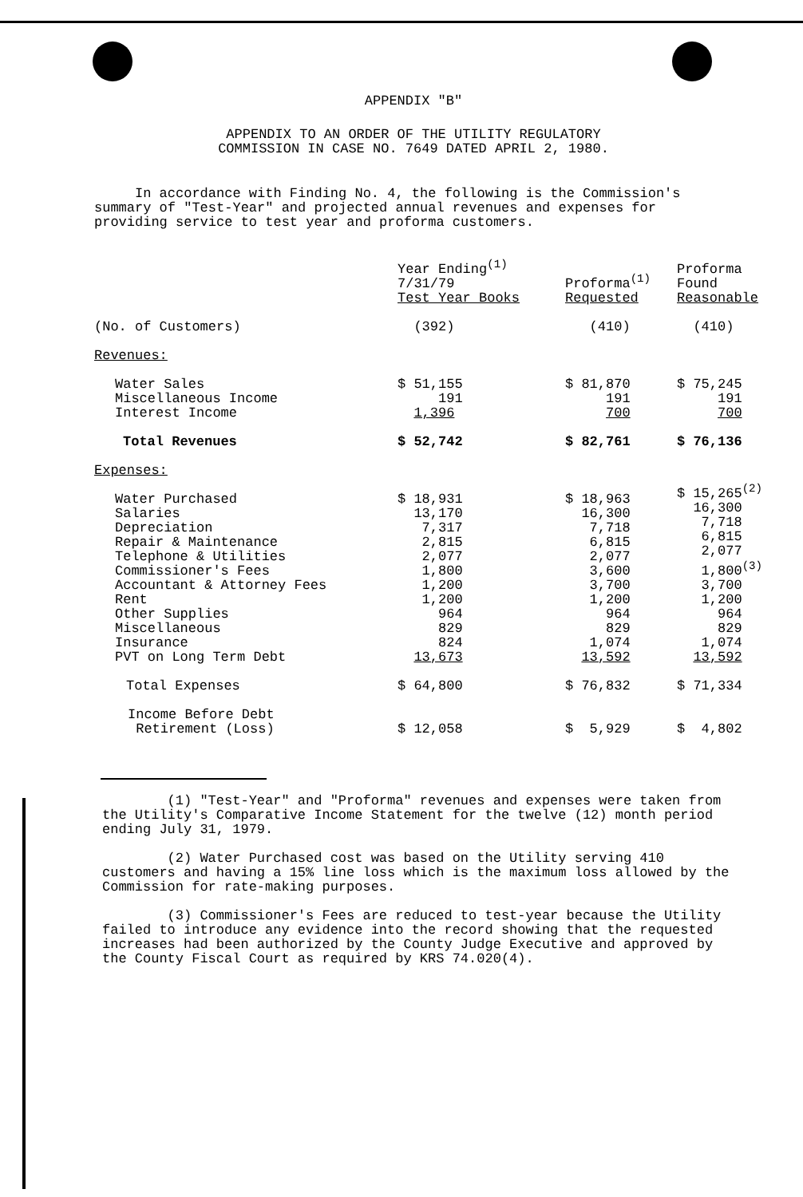APPENDIX "B"
APPENDIX TO AN ORDER OF THE UTILITY REGULATORY
COMMISSION IN CASE NO. 7649 DATED APRIL 2, 1980.
In accordance with Finding No. 4, the following is the Commission's summary of "Test-Year" and projected annual revenues and expenses for providing service to test year and proforma customers.
| | Year Ending<sup>(1)</sup> 7/31/79 Test Year Books | Proforma<sup>(1)</sup> Requested | Proforma Found Reasonable |
| (No. of Customers) | (392) | (410) | (410) |
| Revenues: | | | |
| Water Sales Miscellaneous Income Interest Income | $ 51,155 191 1,396 | $ 81,870 191 700 | $ 75,245 191 700 |
| Total Revenues | $ 52,742 | $ 82,761 | $ 76,136 |
| Expenses: | | | |
| Water Purchased Salaries Depreciation Repair & Maintenance Telephone & Utilities Commissioner's Fees Accountant & Attorney Fees Rent Other Supplies Miscellaneous Insurance PVT on Long Term Debt | $ 18,931 13,170 7,317 2,815 2,077 1,800 1,200 1,200 964 829 824 13,673 | $ 18,963 16,300 7,718 6,815 2,077 3,600 3,700 1,200 964 829 1,074 13,592 | $ 15,265<sup>(2)</sup> 16,300 7,718 6,815 2,077 1,800<sup>(3)</sup> 3,700 1,200 964 829 1,074 13,592 |
| Total Expenses | $ 64,800 | $ 76,832 | $ 71,334 |
| Income Before Debt Retirement (Loss) | $ 12,058 | $ 5,929 | $ 4,802 |
(1) "Test-Year" and "Proforma" revenues and expenses were taken from the Utility's Comparative Income Statement for the twelve (12) month period ending July 31, 1979.
(2) Water Purchased cost was based on the Utility serving 410 customers and having a 15% line loss which is the maximum loss allowed by the Commission for rate-making purposes.
(3) Commissioner's Fees are reduced to test-year because the Utility failed to introduce any evidence into the record showing that the requested increases had been authorized by the County Judge Executive and approved by the County Fiscal Court as required by KRS 74.020(4).